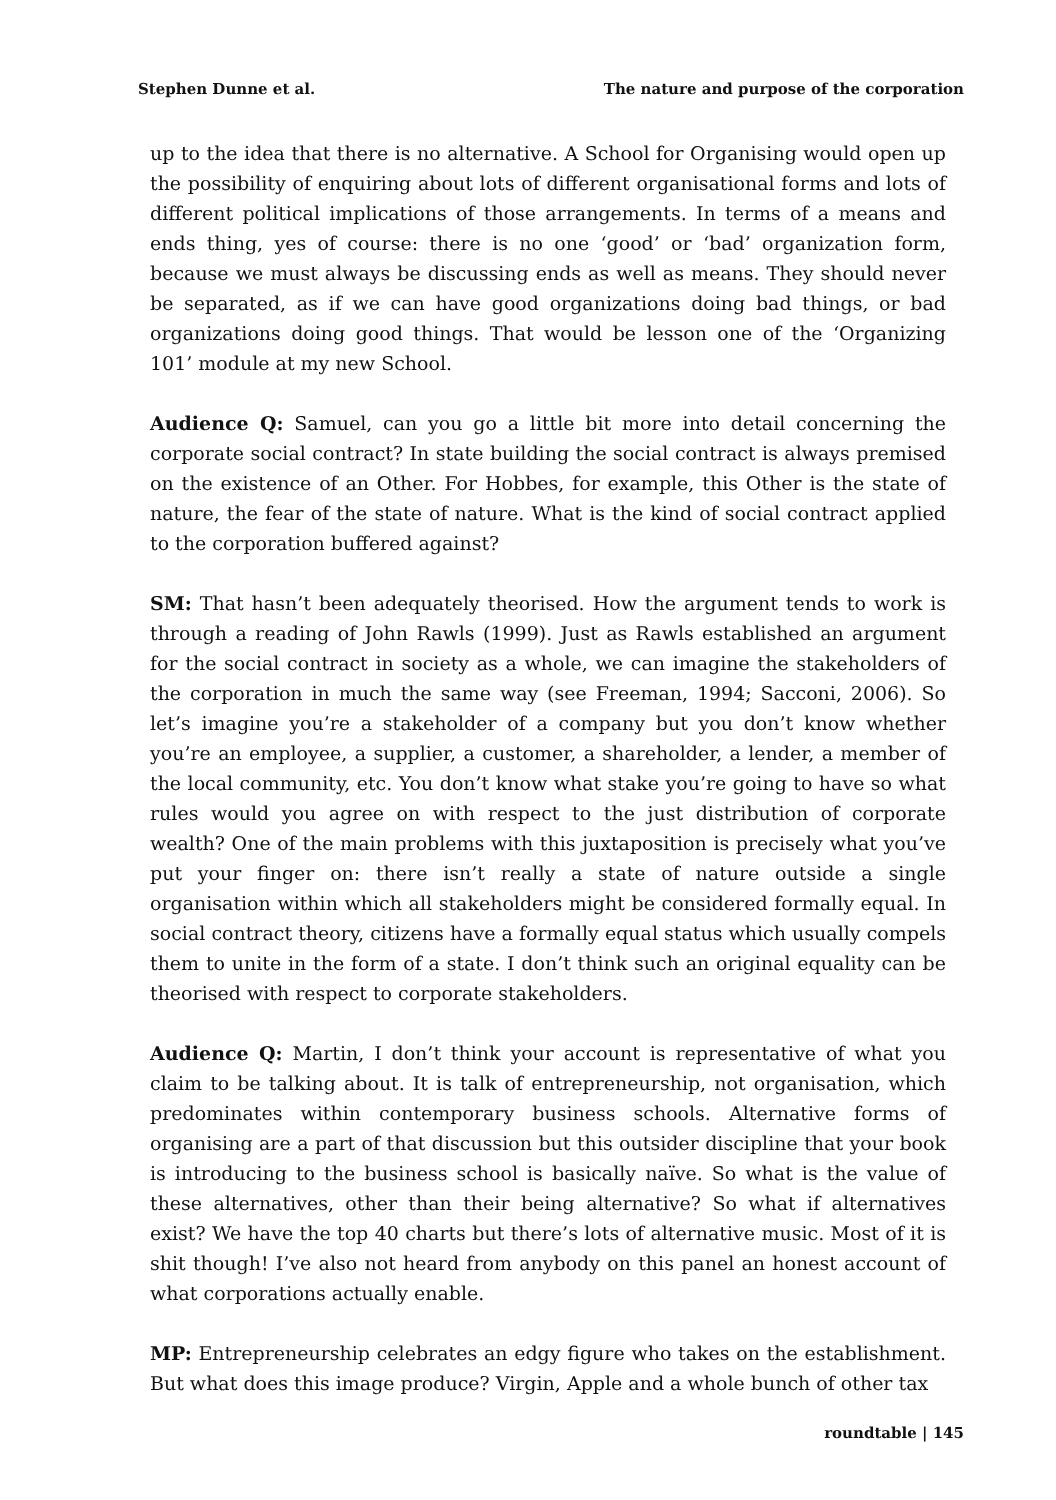Stephen Dunne et al. The nature and purpose of the corporation
up to the idea that there is no alternative. A School for Organising would open up the possibility of enquiring about lots of different organisational forms and lots of different political implications of those arrangements. In terms of a means and ends thing, yes of course: there is no one ‘good’ or ‘bad’ organization form, because we must always be discussing ends as well as means. They should never be separated, as if we can have good organizations doing bad things, or bad organizations doing good things. That would be lesson one of the ‘Organizing 101’ module at my new School.
Audience Q: Samuel, can you go a little bit more into detail concerning the corporate social contract? In state building the social contract is always premised on the existence of an Other. For Hobbes, for example, this Other is the state of nature, the fear of the state of nature. What is the kind of social contract applied to the corporation buffered against?
SM: That hasn’t been adequately theorised. How the argument tends to work is through a reading of John Rawls (1999). Just as Rawls established an argument for the social contract in society as a whole, we can imagine the stakeholders of the corporation in much the same way (see Freeman, 1994; Sacconi, 2006). So let’s imagine you’re a stakeholder of a company but you don’t know whether you’re an employee, a supplier, a customer, a shareholder, a lender, a member of the local community, etc. You don’t know what stake you’re going to have so what rules would you agree on with respect to the just distribution of corporate wealth? One of the main problems with this juxtaposition is precisely what you’ve put your finger on: there isn’t really a state of nature outside a single organisation within which all stakeholders might be considered formally equal. In social contract theory, citizens have a formally equal status which usually compels them to unite in the form of a state. I don’t think such an original equality can be theorised with respect to corporate stakeholders.
Audience Q: Martin, I don’t think your account is representative of what you claim to be talking about. It is talk of entrepreneurship, not organisation, which predominates within contemporary business schools. Alternative forms of organising are a part of that discussion but this outsider discipline that your book is introducing to the business school is basically naïve. So what is the value of these alternatives, other than their being alternative? So what if alternatives exist? We have the top 40 charts but there’s lots of alternative music. Most of it is shit though! I’ve also not heard from anybody on this panel an honest account of what corporations actually enable.
MP: Entrepreneurship celebrates an edgy figure who takes on the establishment. But what does this image produce? Virgin, Apple and a whole bunch of other tax
roundtable | 145